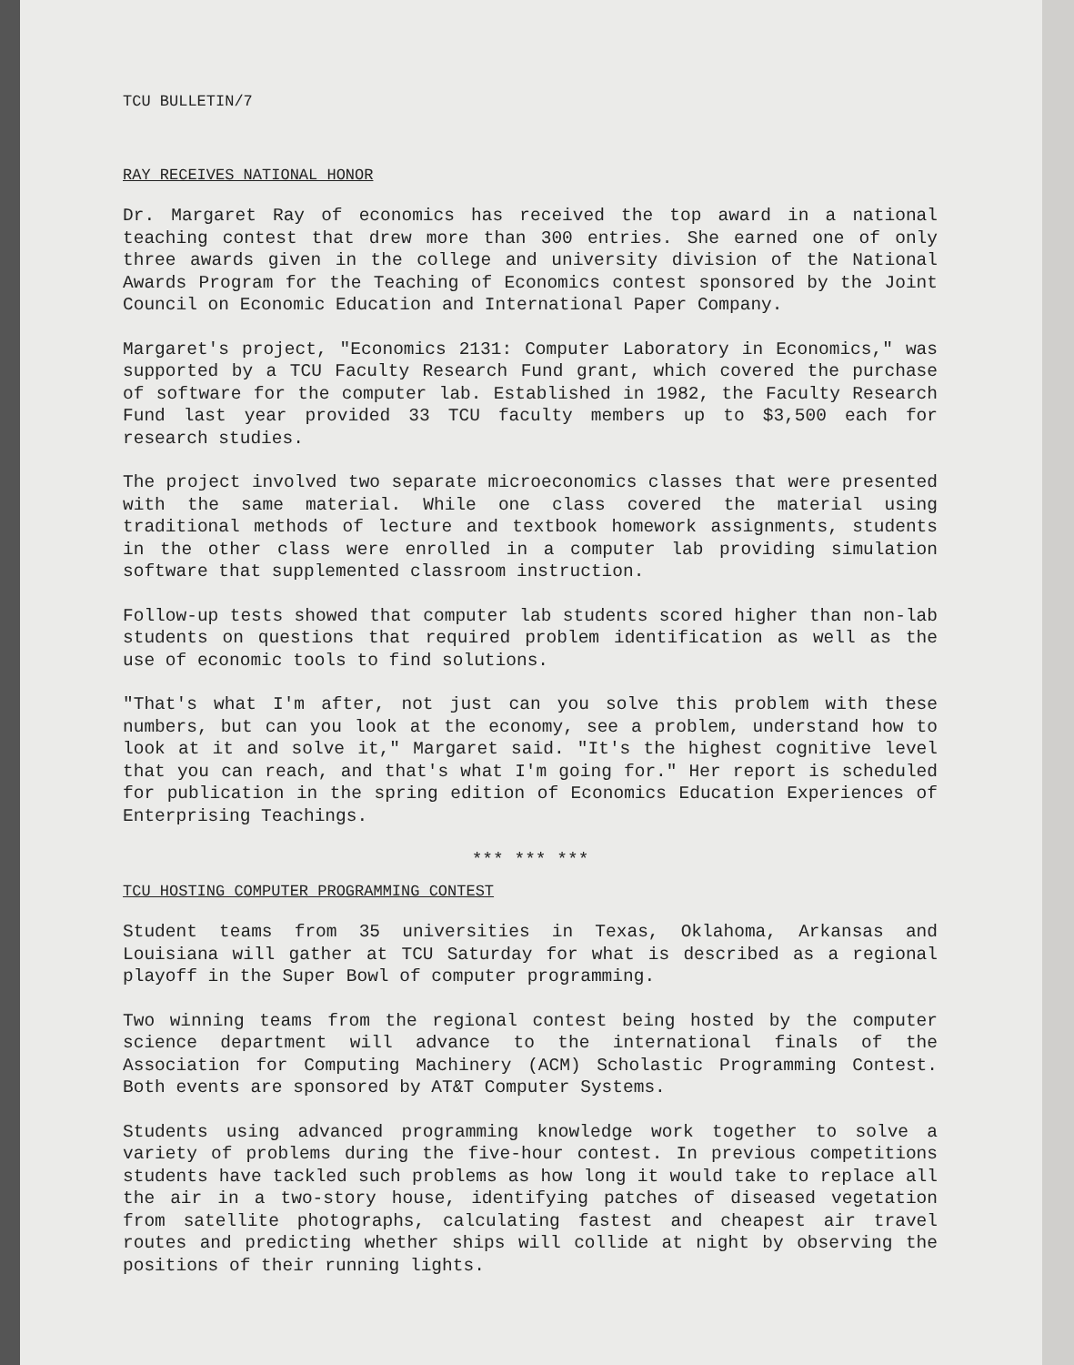TCU BULLETIN/7
RAY RECEIVES NATIONAL HONOR
Dr. Margaret Ray of economics has received the top award in a national teaching contest that drew more than 300 entries. She earned one of only three awards given in the college and university division of the National Awards Program for the Teaching of Economics contest sponsored by the Joint Council on Economic Education and International Paper Company.
Margaret's project, "Economics 2131: Computer Laboratory in Economics," was supported by a TCU Faculty Research Fund grant, which covered the purchase of software for the computer lab. Established in 1982, the Faculty Research Fund last year provided 33 TCU faculty members up to $3,500 each for research studies.
The project involved two separate microeconomics classes that were presented with the same material. While one class covered the material using traditional methods of lecture and textbook homework assignments, students in the other class were enrolled in a computer lab providing simulation software that supplemented classroom instruction.
Follow-up tests showed that computer lab students scored higher than non-lab students on questions that required problem identification as well as the use of economic tools to find solutions.
"That's what I'm after, not just can you solve this problem with these numbers, but can you look at the economy, see a problem, understand how to look at it and solve it," Margaret said. "It's the highest cognitive level that you can reach, and that's what I'm going for." Her report is scheduled for publication in the spring edition of Economics Education Experiences of Enterprising Teachings.
*** *** ***
TCU HOSTING COMPUTER PROGRAMMING CONTEST
Student teams from 35 universities in Texas, Oklahoma, Arkansas and Louisiana will gather at TCU Saturday for what is described as a regional playoff in the Super Bowl of computer programming.
Two winning teams from the regional contest being hosted by the computer science department will advance to the international finals of the Association for Computing Machinery (ACM) Scholastic Programming Contest. Both events are sponsored by AT&T Computer Systems.
Students using advanced programming knowledge work together to solve a variety of problems during the five-hour contest. In previous competitions students have tackled such problems as how long it would take to replace all the air in a two-story house, identifying patches of diseased vegetation from satellite photographs, calculating fastest and cheapest air travel routes and predicting whether ships will collide at night by observing the positions of their running lights.